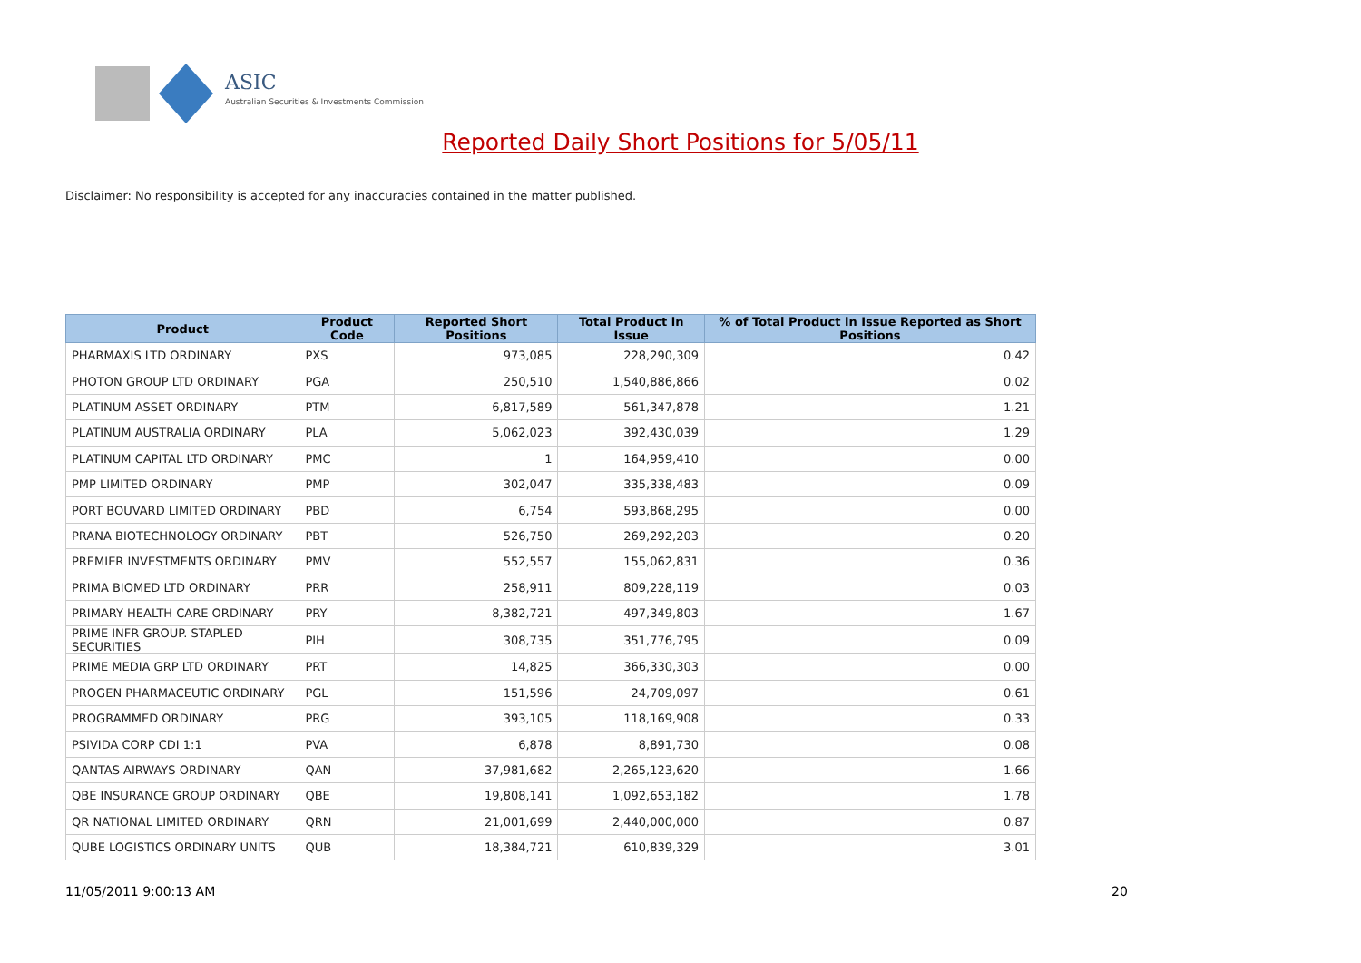ASIC
Australian Securities & Investments Commission
Reported Daily Short Positions for 5/05/11
Disclaimer: No responsibility is accepted for any inaccuracies contained in the matter published.
| Product | Product Code | Reported Short Positions | Total Product in Issue | % of Total Product in Issue Reported as Short Positions |
| --- | --- | --- | --- | --- |
| PHARMAXIS LTD ORDINARY | PXS | 973,085 | 228,290,309 | 0.42 |
| PHOTON GROUP LTD ORDINARY | PGA | 250,510 | 1,540,886,866 | 0.02 |
| PLATINUM ASSET ORDINARY | PTM | 6,817,589 | 561,347,878 | 1.21 |
| PLATINUM AUSTRALIA ORDINARY | PLA | 5,062,023 | 392,430,039 | 1.29 |
| PLATINUM CAPITAL LTD ORDINARY | PMC | 1 | 164,959,410 | 0.00 |
| PMP LIMITED ORDINARY | PMP | 302,047 | 335,338,483 | 0.09 |
| PORT BOUVARD LIMITED ORDINARY | PBD | 6,754 | 593,868,295 | 0.00 |
| PRANA BIOTECHNOLOGY ORDINARY | PBT | 526,750 | 269,292,203 | 0.20 |
| PREMIER INVESTMENTS ORDINARY | PMV | 552,557 | 155,062,831 | 0.36 |
| PRIMA BIOMED LTD ORDINARY | PRR | 258,911 | 809,228,119 | 0.03 |
| PRIMARY HEALTH CARE ORDINARY | PRY | 8,382,721 | 497,349,803 | 1.67 |
| PRIME INFR GROUP. STAPLED SECURITIES | PIH | 308,735 | 351,776,795 | 0.09 |
| PRIME MEDIA GRP LTD ORDINARY | PRT | 14,825 | 366,330,303 | 0.00 |
| PROGEN PHARMACEUTIC ORDINARY | PGL | 151,596 | 24,709,097 | 0.61 |
| PROGRAMMED ORDINARY | PRG | 393,105 | 118,169,908 | 0.33 |
| PSIVIDA CORP CDI 1:1 | PVA | 6,878 | 8,891,730 | 0.08 |
| QANTAS AIRWAYS ORDINARY | QAN | 37,981,682 | 2,265,123,620 | 1.66 |
| QBE INSURANCE GROUP ORDINARY | QBE | 19,808,141 | 1,092,653,182 | 1.78 |
| QR NATIONAL LIMITED ORDINARY | QRN | 21,001,699 | 2,440,000,000 | 0.87 |
| QUBE LOGISTICS ORDINARY UNITS | QUB | 18,384,721 | 610,839,329 | 3.01 |
11/05/2011 9:00:13 AM 20